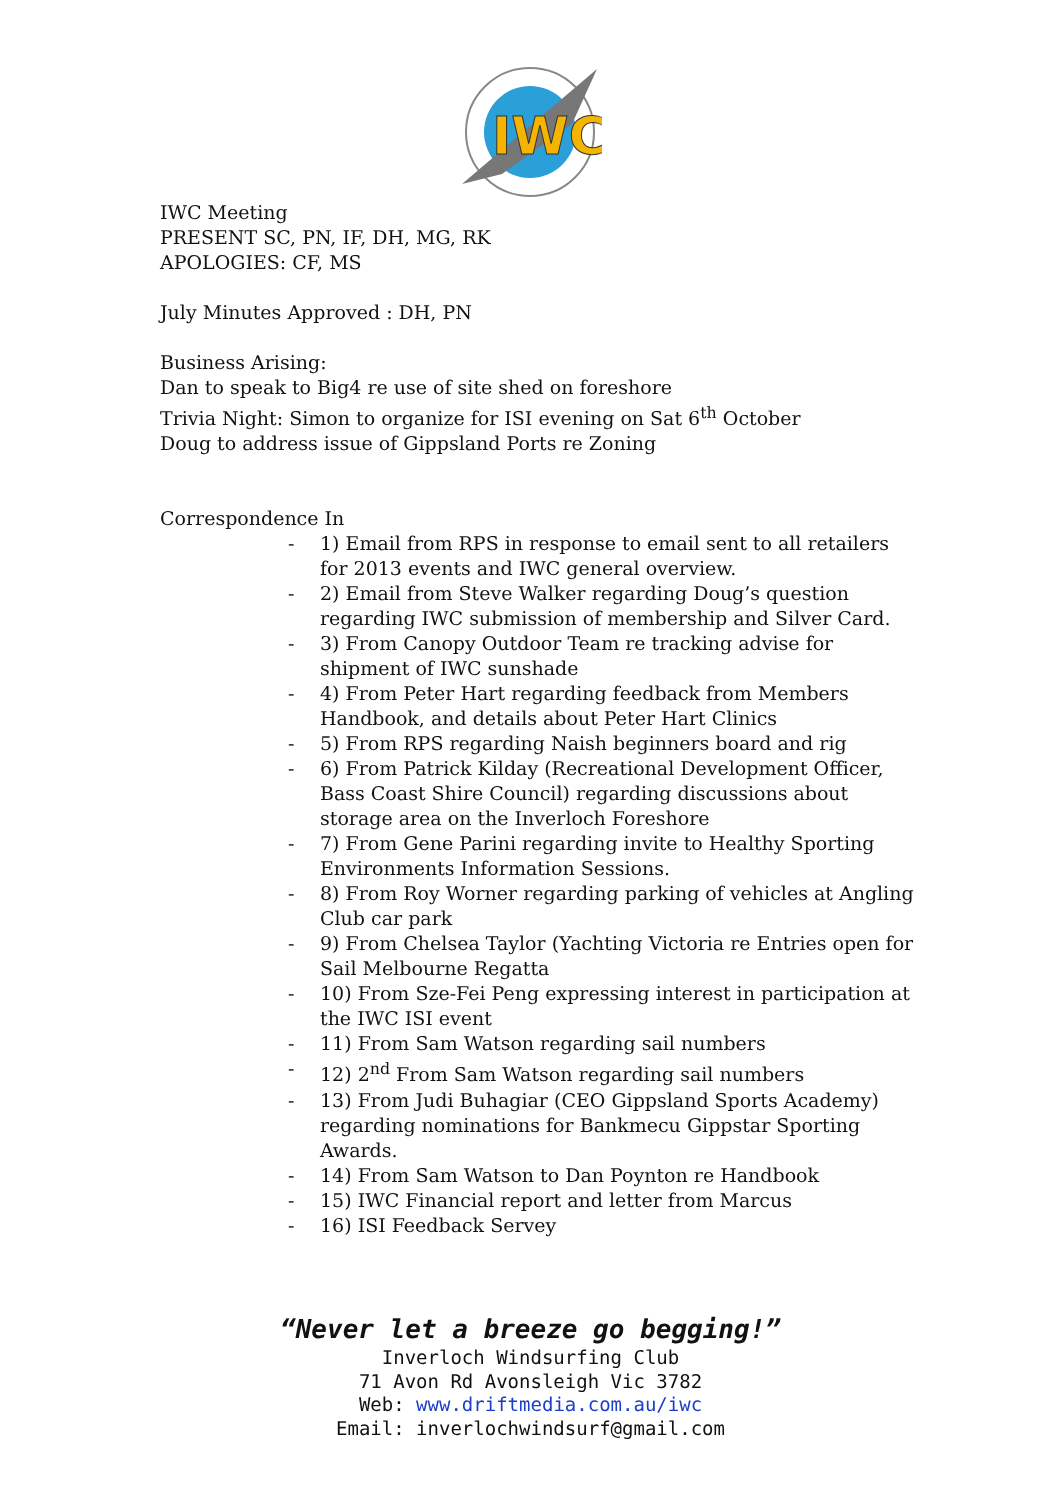IWC
IWC Meeting
PRESENT SC, PN, IF, DH, MG, RK
APOLOGIES: CF, MS
July Minutes Approved : DH, PN
Business Arising:
Dan to speak to Big4 re use of site shed on foreshore
Trivia Night: Simon to organize for ISI evening on Sat 6<sup>th</sup> October
Doug to address issue of Gippsland Ports re Zoning
Correspondence In
- 1) Email from RPS in response to email sent to all retailers for 2013 events and IWC general overview.
- 2) Email from Steve Walker regarding Doug’s question regarding IWC submission of membership and Silver Card.
- 3) From Canopy Outdoor Team re tracking advise for shipment of IWC sunshade
- 4) From Peter Hart regarding feedback from Members Handbook, and details about Peter Hart Clinics
- 5) From RPS regarding Naish beginners board and rig
- 6) From Patrick Kilday (Recreational Development Officer, Bass Coast Shire Council) regarding discussions about storage area on the Inverloch Foreshore
- 7) From Gene Parini regarding invite to Healthy Sporting Environments Information Sessions.
- 8) From Roy Worner regarding parking of vehicles at Angling Club car park
- 9) From Chelsea Taylor (Yachting Victoria re Entries open for Sail Melbourne Regatta
- 10) From Sze-Fei Peng expressing interest in participation at the IWC ISI event
- 11) From Sam Watson regarding sail numbers
- 12) 2<sup>nd</sup> From Sam Watson regarding sail numbers
- 13) From Judi Buhagiar (CEO Gippsland Sports Academy) regarding nominations for Bankmecu Gippstar Sporting Awards.
- 14) From Sam Watson to Dan Poynton re Handbook
- 15) IWC Financial report and letter from Marcus
- 16) ISI Feedback Servey
“Never let a breeze go begging!”
Inverloch Windsurfing Club
71 Avon Rd Avonsleigh Vic 3782
Web: www.driftmedia.com.au/iwc
Email: inverlochwindsurf@gmail.com